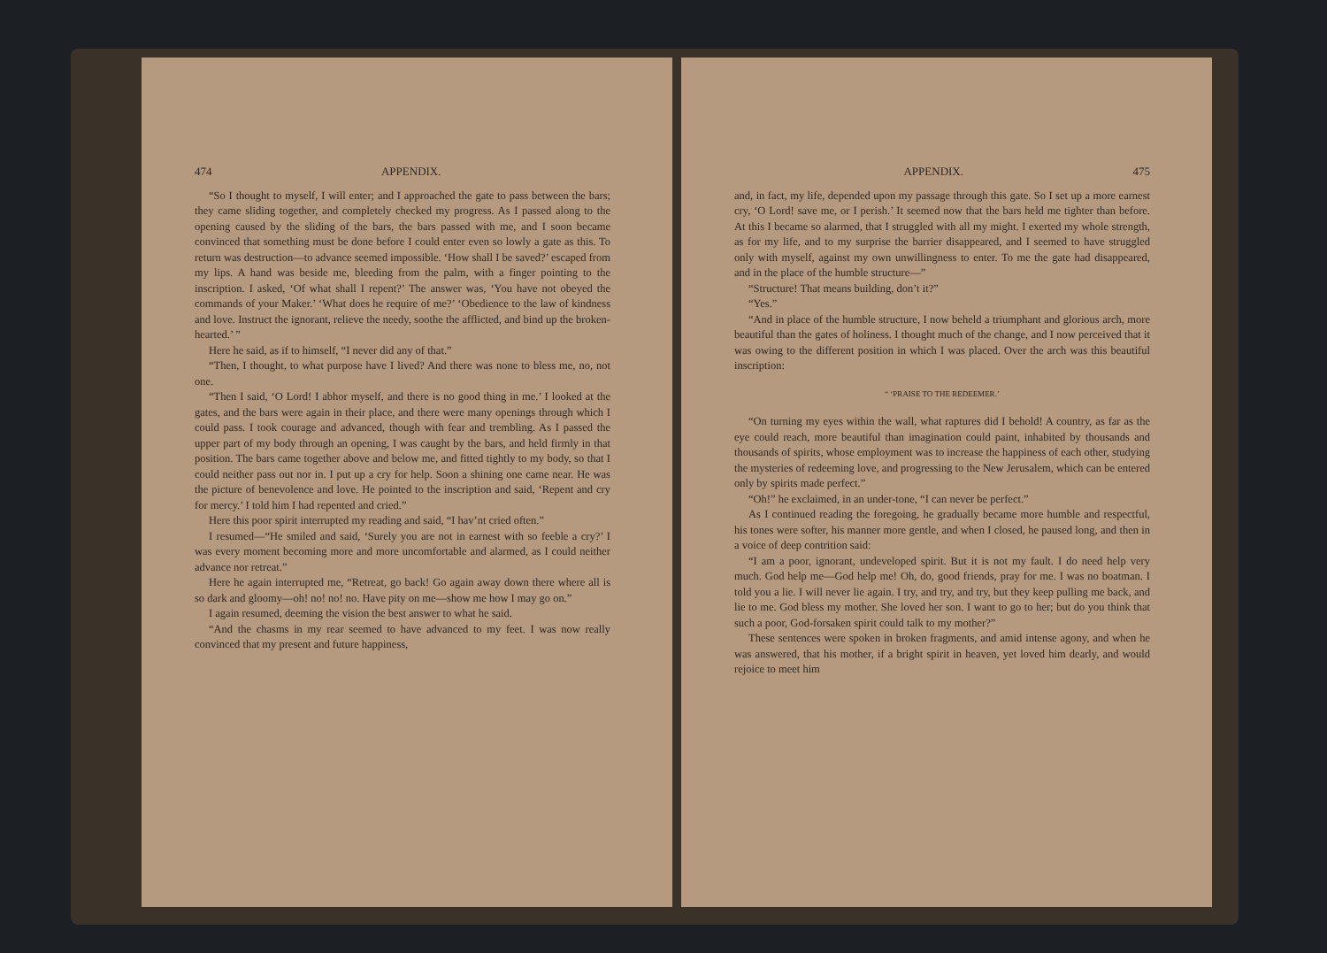474 APPENDIX.
“So I thought to myself, I will enter; and I approached the gate to pass between the bars; they came sliding together, and completely checked my progress. As I passed along to the opening caused by the sliding of the bars, the bars passed with me, and I soon became convinced that something must be done before I could enter even so lowly a gate as this. To return was destruction—to advance seemed impossible. ‘How shall I be saved?’ escaped from my lips. A hand was beside me, bleeding from the palm, with a finger pointing to the inscription. I asked, ‘Of what shall I repent?’ The answer was, ‘You have not obeyed the commands of your Maker.’ ‘What does he require of me?’ ‘Obedience to the law of kindness and love. Instruct the ignorant, relieve the needy, soothe the afflicted, and bind up the broken-hearted.’ ”
Here he said, as if to himself, “I never did any of that.”
“Then, I thought, to what purpose have I lived? And there was none to bless me, no, not one.
“Then I said, ‘O Lord! I abhor myself, and there is no good thing in me.’ I looked at the gates, and the bars were again in their place, and there were many openings through which I could pass. I took courage and advanced, though with fear and trembling. As I passed the upper part of my body through an opening, I was caught by the bars, and held firmly in that position. The bars came together above and below me, and fitted tightly to my body, so that I could neither pass out nor in. I put up a cry for help. Soon a shining one came near. He was the picture of benevolence and love. He pointed to the inscription and said, ‘Repent and cry for mercy.’ I told him I had repented and cried.”
Here this poor spirit interrupted my reading and said, “I hav’nt cried often.”
I resumed—“He smiled and said, ‘Surely you are not in earnest with so feeble a cry?’ I was every moment becoming more and more uncomfortable and alarmed, as I could neither advance nor retreat.”
Here he again interrupted me, “Retreat, go back! Go again away down there where all is so dark and gloomy—oh! no! no! no. Have pity on me—show me how I may go on.”
I again resumed, deeming the vision the best answer to what he said.
“And the chasms in my rear seemed to have advanced to my feet. I was now really convinced that my present and future happiness,
APPENDIX. 475
and, in fact, my life, depended upon my passage through this gate. So I set up a more earnest cry, ‘O Lord! save me, or I perish.’ It seemed now that the bars held me tighter than before. At this I became so alarmed, that I struggled with all my might. I exerted my whole strength, as for my life, and to my surprise the barrier disappeared, and I seemed to have struggled only with myself, against my own unwillingness to enter. To me the gate had disappeared, and in the place of the humble structure—”
“Structure! That means building, don’t it?”
“Yes.”
“And in place of the humble structure, I now beheld a triumphant and glorious arch, more beautiful than the gates of holiness. I thought much of the change, and I now perceived that it was owing to the different position in which I was placed. Over the arch was this beautiful inscription:
“ ‘PRAISE TO THE REDEEMER.’
“On turning my eyes within the wall, what raptures did I behold! A country, as far as the eye could reach, more beautiful than imagination could paint, inhabited by thousands and thousands of spirits, whose employment was to increase the happiness of each other, studying the mysteries of redeeming love, and progressing to the New Jerusalem, which can be entered only by spirits made perfect.”
“Oh!” he exclaimed, in an under-tone, “I can never be perfect.”
As I continued reading the foregoing, he gradually became more humble and respectful, his tones were softer, his manner more gentle, and when I closed, he paused long, and then in a voice of deep contrition said:
“I am a poor, ignorant, undeveloped spirit. But it is not my fault. I do need help very much. God help me—God help me! Oh, do, good friends, pray for me. I was no boatman. I told you a lie. I will never lie again. I try, and try, and try, but they keep pulling me back, and lie to me. God bless my mother. She loved her son. I want to go to her; but do you think that such a poor, God-forsaken spirit could talk to my mother?”
These sentences were spoken in broken fragments, and amid intense agony, and when he was answered, that his mother, if a bright spirit in heaven, yet loved him dearly, and would rejoice to meet him